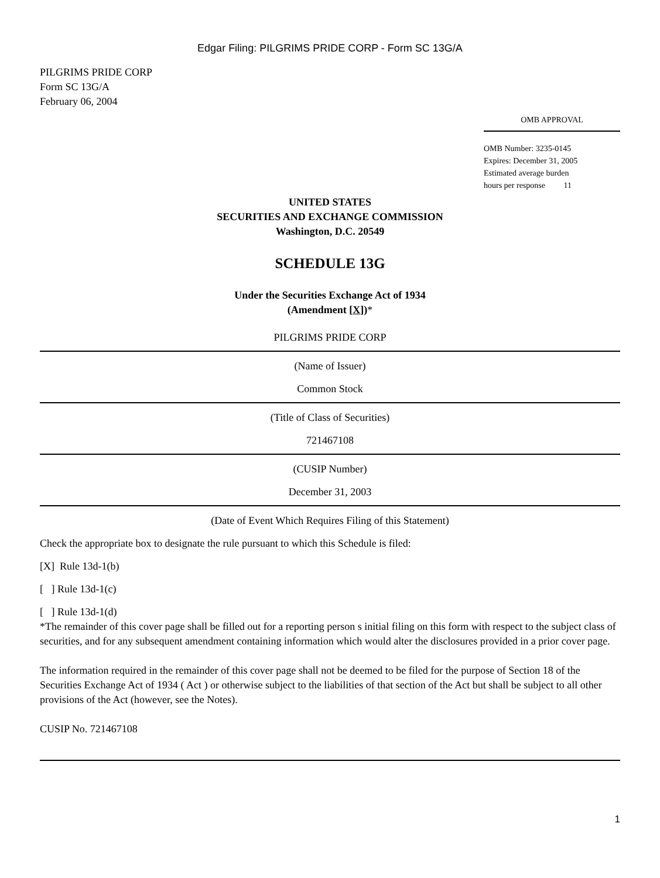Edgar Filing: PILGRIMS PRIDE CORP - Form SC 13G/A
PILGRIMS PRIDE CORP
Form SC 13G/A
February 06, 2004
OMB APPROVAL
OMB Number: 3235-0145
Expires: December 31, 2005
Estimated average burden
hours per response 11
UNITED STATES
SECURITIES AND EXCHANGE COMMISSION
Washington, D.C. 20549
SCHEDULE 13G
Under the Securities Exchange Act of 1934
(Amendment [X])*
PILGRIMS PRIDE CORP
(Name of Issuer)
Common Stock
(Title of Class of Securities)
721467108
(CUSIP Number)
December 31, 2003
(Date of Event Which Requires Filing of this Statement)
Check the appropriate box to designate the rule pursuant to which this Schedule is filed:
[X] Rule 13d-1(b)
[ ] Rule 13d-1(c)
[ ] Rule 13d-1(d)
*The remainder of this cover page shall be filled out for a reporting person s initial filing on this form with respect to the subject class of securities, and for any subsequent amendment containing information which would alter the disclosures provided in a prior cover page.
The information required in the remainder of this cover page shall not be deemed to be filed for the purpose of Section 18 of the Securities Exchange Act of 1934 ( Act ) or otherwise subject to the liabilities of that section of the Act but shall be subject to all other provisions of the Act (however, see the Notes).
CUSIP No. 721467108
1